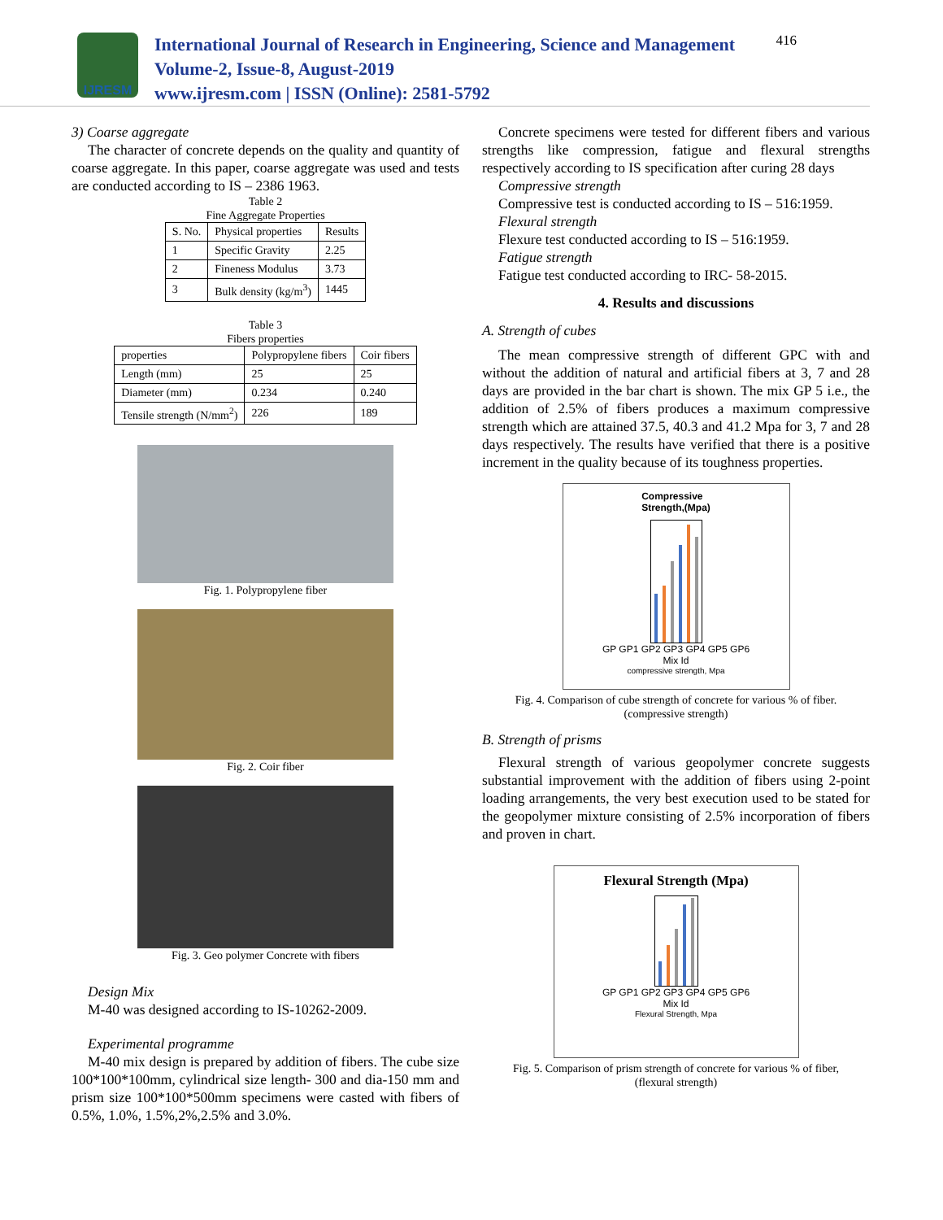IJRESM
International Journal of Research in Engineering, Science and Management
Volume-2, Issue-8, August-2019
www.ijresm.com | ISSN (Online): 2581-5792
416
3) Coarse aggregate
The character of concrete depends on the quality and quantity of coarse aggregate. In this paper, coarse aggregate was used and tests are conducted according to IS – 2386 1963.
Table 2
Fine Aggregate Properties
| S. No. | Physical properties | Results |
| --- | --- | --- |
| 1 | Specific Gravity | 2.25 |
| 2 | Fineness Modulus | 3.73 |
| 3 | Bulk density (kg/m<sup>3</sup>) | 1445 |
Table 3
Fibers properties
| properties | Polypropylene fibers | Coir fibers |
| --- | --- | --- |
| Length (mm) | 25 | 25 |
| Diameter (mm) | 0.234 | 0.240 |
| Tensile strength (N/mm<sup>2</sup>) | 226 | 189 |
Fig. 1. Polypropylene fiber
Fig. 2. Coir fiber
Fig. 3. Geo polymer Concrete with fibers
Design Mix
M-40 was designed according to IS-10262-2009.
Experimental programme
M-40 mix design is prepared by addition of fibers. The cube size 100*100*100mm, cylindrical size length- 300 and dia-150 mm and prism size 100*100*500mm specimens were casted with fibers of 0.5%, 1.0%, 1.5%,2%,2.5% and 3.0%.
Concrete specimens were tested for different fibers and various strengths like compression, fatigue and flexural strengths respectively according to IS specification after curing 28 days
Compressive strength
Compressive test is conducted according to IS – 516:1959.
Flexural strength
Flexure test conducted according to IS – 516:1959.
Fatigue strength
Fatigue test conducted according to IRC- 58-2015.
4. Results and discussions
A. Strength of cubes
The mean compressive strength of different GPC with and without the addition of natural and artificial fibers at 3, 7 and 28 days are provided in the bar chart is shown. The mix GP 5 i.e., the addition of 2.5% of fibers produces a maximum compressive strength which are attained 37.5, 40.3 and 41.2 Mpa for 3, 7 and 28 days respectively. The results have verified that there is a positive increment in the quality because of its toughness properties.
Compressive
Strength,(Mpa)
GP GP1 GP2 GP3 GP4 GP5 GP6
Mix Id
compressive strength, Mpa
Fig. 4. Comparison of cube strength of concrete for various % of fiber.
(compressive strength)
B. Strength of prisms
Flexural strength of various geopolymer concrete suggests substantial improvement with the addition of fibers using 2-point loading arrangements, the very best execution used to be stated for the geopolymer mixture consisting of 2.5% incorporation of fibers and proven in chart.
Flexural Strength (Mpa)
GP GP1 GP2 GP3 GP4 GP5 GP6
Mix Id
Flexural Strength, Mpa
Fig. 5. Comparison of prism strength of concrete for various % of fiber,
(flexural strength)